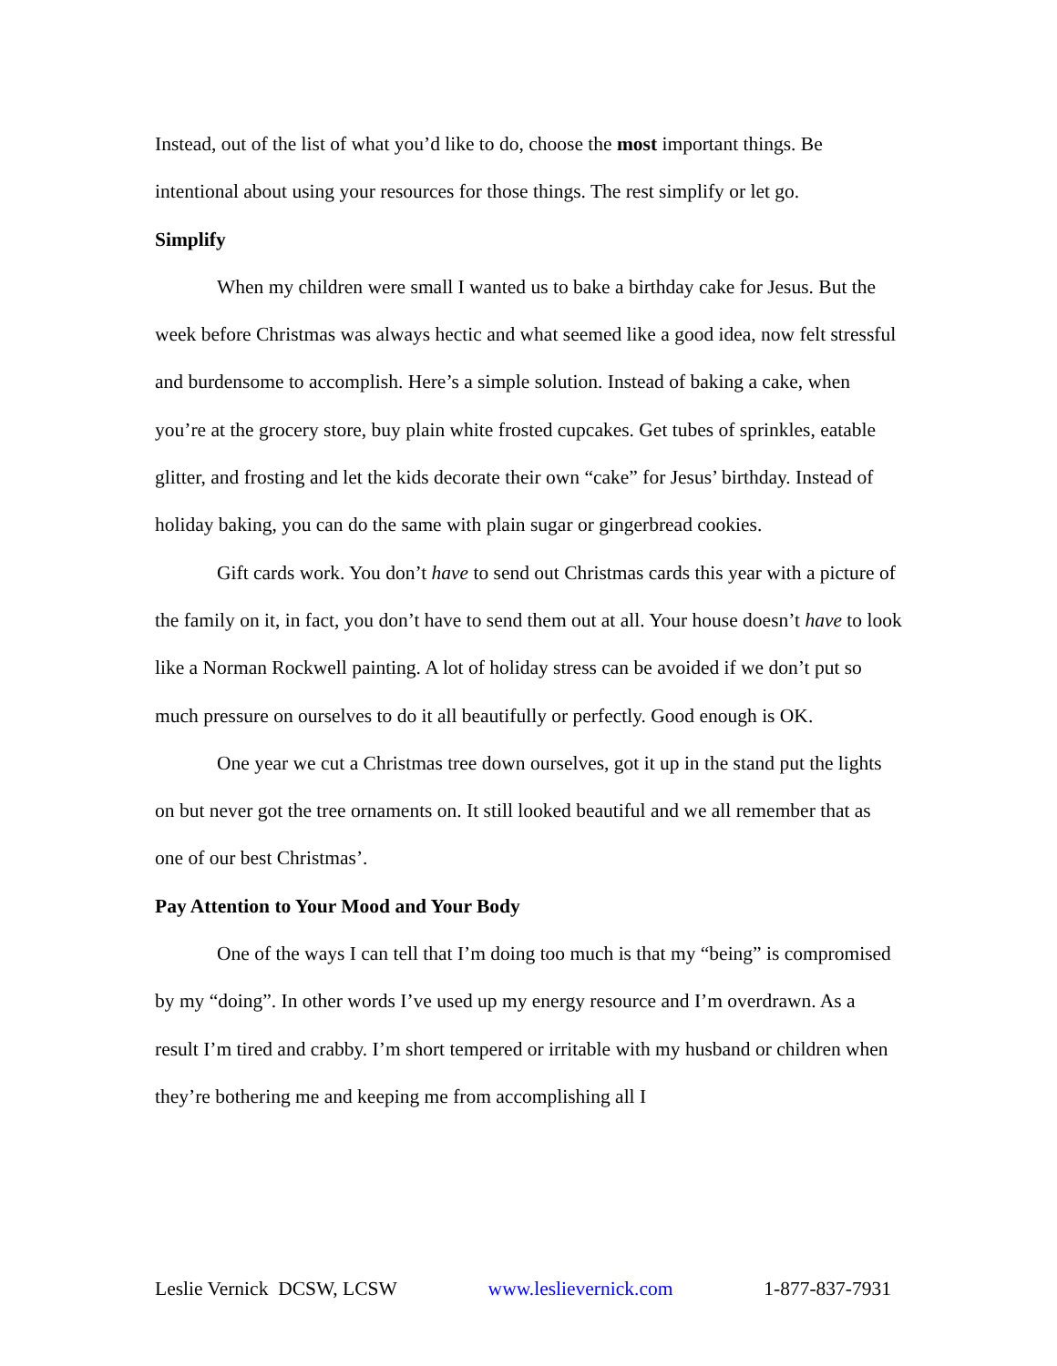Instead, out of the list of what you’d like to do, choose the most important things. Be intentional about using your resources for those things. The rest simplify or let go.
Simplify
When my children were small I wanted us to bake a birthday cake for Jesus. But the week before Christmas was always hectic and what seemed like a good idea, now felt stressful and burdensome to accomplish. Here’s a simple solution. Instead of baking a cake, when you’re at the grocery store, buy plain white frosted cupcakes. Get tubes of sprinkles, eatable glitter, and frosting and let the kids decorate their own “cake” for Jesus’ birthday. Instead of holiday baking, you can do the same with plain sugar or gingerbread cookies.
Gift cards work. You don’t have to send out Christmas cards this year with a picture of the family on it, in fact, you don’t have to send them out at all. Your house doesn’t have to look like a Norman Rockwell painting. A lot of holiday stress can be avoided if we don’t put so much pressure on ourselves to do it all beautifully or perfectly. Good enough is OK.
One year we cut a Christmas tree down ourselves, got it up in the stand put the lights on but never got the tree ornaments on. It still looked beautiful and we all remember that as one of our best Christmas’.
Pay Attention to Your Mood and Your Body
One of the ways I can tell that I’m doing too much is that my “being” is compromised by my “doing”. In other words I’ve used up my energy resource and I’m overdrawn. As a result I’m tired and crabby. I’m short tempered or irritable with my husband or children when they’re bothering me and keeping me from accomplishing all I
Leslie Vernick DCSW, LCSW www.leslievernick.com 1-877-837-7931